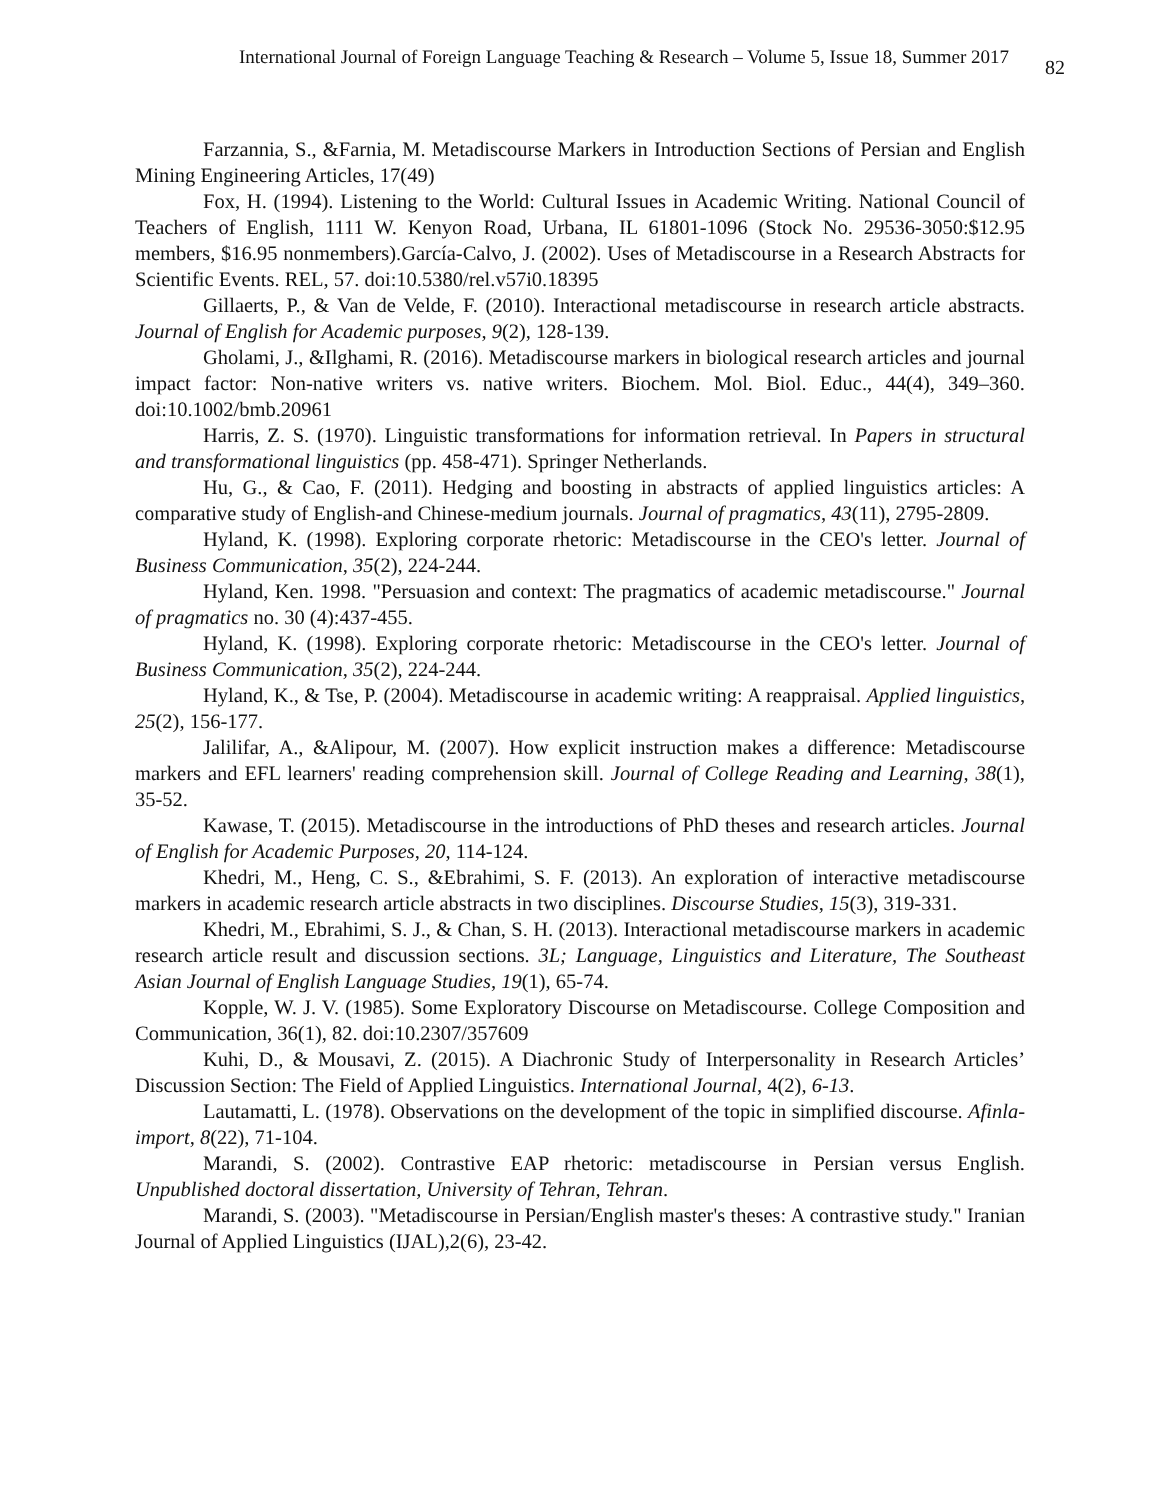International Journal of Foreign Language Teaching & Research – Volume 5, Issue 18, Summer 2017 82
Farzannia, S., &Farnia, M. Metadiscourse Markers in Introduction Sections of Persian and English Mining Engineering Articles, 17(49)
Fox, H. (1994). Listening to the World: Cultural Issues in Academic Writing. National Council of Teachers of English, 1111 W. Kenyon Road, Urbana, IL 61801-1096 (Stock No. 29536-3050:$12.95 members, $16.95 nonmembers).García-Calvo, J. (2002). Uses of Metadiscourse in a Research Abstracts for Scientific Events. REL, 57. doi:10.5380/rel.v57i0.18395
Gillaerts, P., & Van de Velde, F. (2010). Interactional metadiscourse in research article abstracts. Journal of English for Academic purposes, 9(2), 128-139.
Gholami, J., &Ilghami, R. (2016). Metadiscourse markers in biological research articles and journal impact factor: Non-native writers vs. native writers. Biochem. Mol. Biol. Educ., 44(4), 349–360. doi:10.1002/bmb.20961
Harris, Z. S. (1970). Linguistic transformations for information retrieval. In Papers in structural and transformational linguistics (pp. 458-471). Springer Netherlands.
Hu, G., & Cao, F. (2011). Hedging and boosting in abstracts of applied linguistics articles: A comparative study of English-and Chinese-medium journals. Journal of pragmatics, 43(11), 2795-2809.
Hyland, K. (1998). Exploring corporate rhetoric: Metadiscourse in the CEO's letter. Journal of Business Communication, 35(2), 224-244.
Hyland, Ken. 1998. "Persuasion and context: The pragmatics of academic metadiscourse." Journal of pragmatics no. 30 (4):437-455.
Hyland, K. (1998). Exploring corporate rhetoric: Metadiscourse in the CEO's letter. Journal of Business Communication, 35(2), 224-244.
Hyland, K., & Tse, P. (2004). Metadiscourse in academic writing: A reappraisal. Applied linguistics, 25(2), 156-177.
Jalilifar, A., &Alipour, M. (2007). How explicit instruction makes a difference: Metadiscourse markers and EFL learners' reading comprehension skill. Journal of College Reading and Learning, 38(1), 35-52.
Kawase, T. (2015). Metadiscourse in the introductions of PhD theses and research articles. Journal of English for Academic Purposes, 20, 114-124.
Khedri, M., Heng, C. S., &Ebrahimi, S. F. (2013). An exploration of interactive metadiscourse markers in academic research article abstracts in two disciplines. Discourse Studies, 15(3), 319-331.
Khedri, M., Ebrahimi, S. J., & Chan, S. H. (2013). Interactional metadiscourse markers in academic research article result and discussion sections. 3L; Language, Linguistics and Literature, The Southeast Asian Journal of English Language Studies, 19(1), 65-74.
Kopple, W. J. V. (1985). Some Exploratory Discourse on Metadiscourse. College Composition and Communication, 36(1), 82. doi:10.2307/357609
Kuhi, D., & Mousavi, Z. (2015). A Diachronic Study of Interpersonality in Research Articles’ Discussion Section: The Field of Applied Linguistics. International Journal, 4(2), 6-13.
Lautamatti, L. (1978). Observations on the development of the topic in simplified discourse. Afinla-import, 8(22), 71-104.
Marandi, S. (2002). Contrastive EAP rhetoric: metadiscourse in Persian versus English. Unpublished doctoral dissertation, University of Tehran, Tehran.
Marandi, S. (2003). "Metadiscourse in Persian/English master's theses: A contrastive study." Iranian Journal of Applied Linguistics (IJAL),2(6), 23-42.